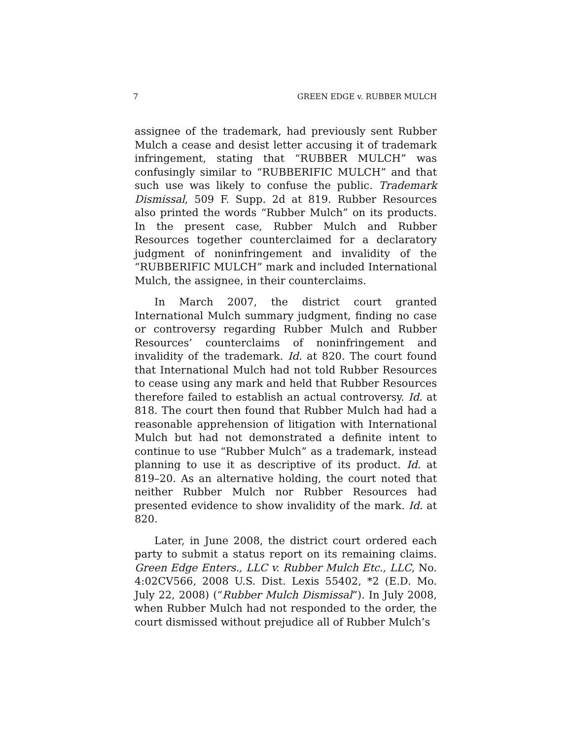7 GREEN EDGE v. RUBBER MULCH
assignee of the trademark, had previously sent Rubber Mulch a cease and desist letter accusing it of trademark infringement, stating that “RUBBER MULCH” was confusingly similar to “RUBBERIFIC MULCH” and that such use was likely to confuse the public. Trademark Dismissal, 509 F. Supp. 2d at 819. Rubber Resources also printed the words “Rubber Mulch” on its products. In the present case, Rubber Mulch and Rubber Resources together counterclaimed for a declaratory judgment of noninfringement and invalidity of the “RUBBERIFIC MULCH” mark and included International Mulch, the assignee, in their counterclaims.
In March 2007, the district court granted International Mulch summary judgment, finding no case or controversy regarding Rubber Mulch and Rubber Resources’ counterclaims of noninfringement and invalidity of the trademark. Id. at 820. The court found that International Mulch had not told Rubber Resources to cease using any mark and held that Rubber Resources therefore failed to establish an actual controversy. Id. at 818. The court then found that Rubber Mulch had had a reasonable apprehension of litigation with International Mulch but had not demonstrated a definite intent to continue to use “Rubber Mulch” as a trademark, instead planning to use it as descriptive of its product. Id. at 819–20. As an alternative holding, the court noted that neither Rubber Mulch nor Rubber Resources had presented evidence to show invalidity of the mark. Id. at 820.
Later, in June 2008, the district court ordered each party to submit a status report on its remaining claims. Green Edge Enters., LLC v. Rubber Mulch Etc., LLC, No. 4:02CV566, 2008 U.S. Dist. Lexis 55402, *2 (E.D. Mo. July 22, 2008) (“Rubber Mulch Dismissal”). In July 2008, when Rubber Mulch had not responded to the order, the court dismissed without prejudice all of Rubber Mulch’s